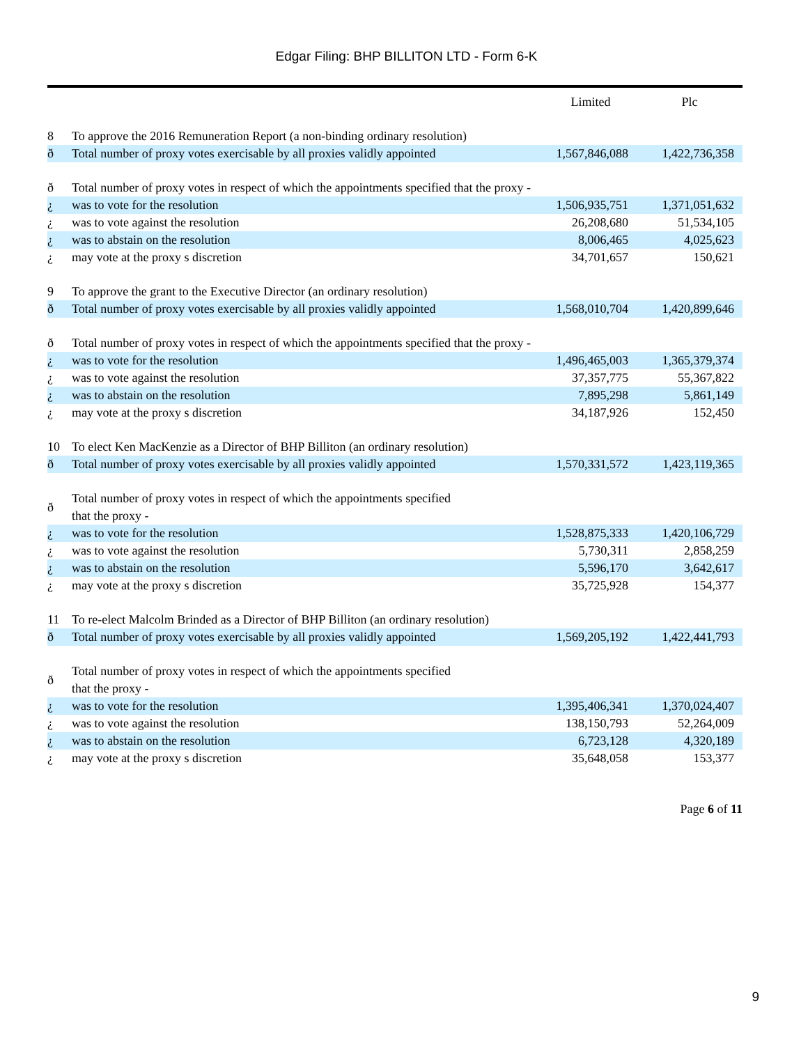Edgar Filing: BHP BILLITON LTD - Form 6-K
| | | Limited | Plc |
| --- | --- | --- | --- |
| 8 | To approve the 2016 Remuneration Report (a non-binding ordinary resolution) | | |
| ð | Total number of proxy votes exercisable by all proxies validly appointed | 1,567,846,088 | 1,422,736,358 |
| ð | Total number of proxy votes in respect of which the appointments specified that the proxy - | | |
| ¿ | was to vote for the resolution | 1,506,935,751 | 1,371,051,632 |
| ¿ | was to vote against the resolution | 26,208,680 | 51,534,105 |
| ¿ | was to abstain on the resolution | 8,006,465 | 4,025,623 |
| ¿ | may vote at the proxy s discretion | 34,701,657 | 150,621 |
| 9 | To approve the grant to the Executive Director (an ordinary resolution) | | |
| ð | Total number of proxy votes exercisable by all proxies validly appointed | 1,568,010,704 | 1,420,899,646 |
| ð | Total number of proxy votes in respect of which the appointments specified that the proxy - | | |
| ¿ | was to vote for the resolution | 1,496,465,003 | 1,365,379,374 |
| ¿ | was to vote against the resolution | 37,357,775 | 55,367,822 |
| ¿ | was to abstain on the resolution | 7,895,298 | 5,861,149 |
| ¿ | may vote at the proxy s discretion | 34,187,926 | 152,450 |
| 10 | To elect Ken MacKenzie as a Director of BHP Billiton (an ordinary resolution) | | |
| ð | Total number of proxy votes exercisable by all proxies validly appointed | 1,570,331,572 | 1,423,119,365 |
| ð | Total number of proxy votes in respect of which the appointments specified that the proxy - | | |
| ¿ | was to vote for the resolution | 1,528,875,333 | 1,420,106,729 |
| ¿ | was to vote against the resolution | 5,730,311 | 2,858,259 |
| ¿ | was to abstain on the resolution | 5,596,170 | 3,642,617 |
| ¿ | may vote at the proxy s discretion | 35,725,928 | 154,377 |
| 11 | To re-elect Malcolm Brinded as a Director of BHP Billiton (an ordinary resolution) | | |
| ð | Total number of proxy votes exercisable by all proxies validly appointed | 1,569,205,192 | 1,422,441,793 |
| ð | Total number of proxy votes in respect of which the appointments specified that the proxy - | | |
| ¿ | was to vote for the resolution | 1,395,406,341 | 1,370,024,407 |
| ¿ | was to vote against the resolution | 138,150,793 | 52,264,009 |
| ¿ | was to abstain on the resolution | 6,723,128 | 4,320,189 |
| ¿ | may vote at the proxy s discretion | 35,648,058 | 153,377 |
Page 6 of 11
9